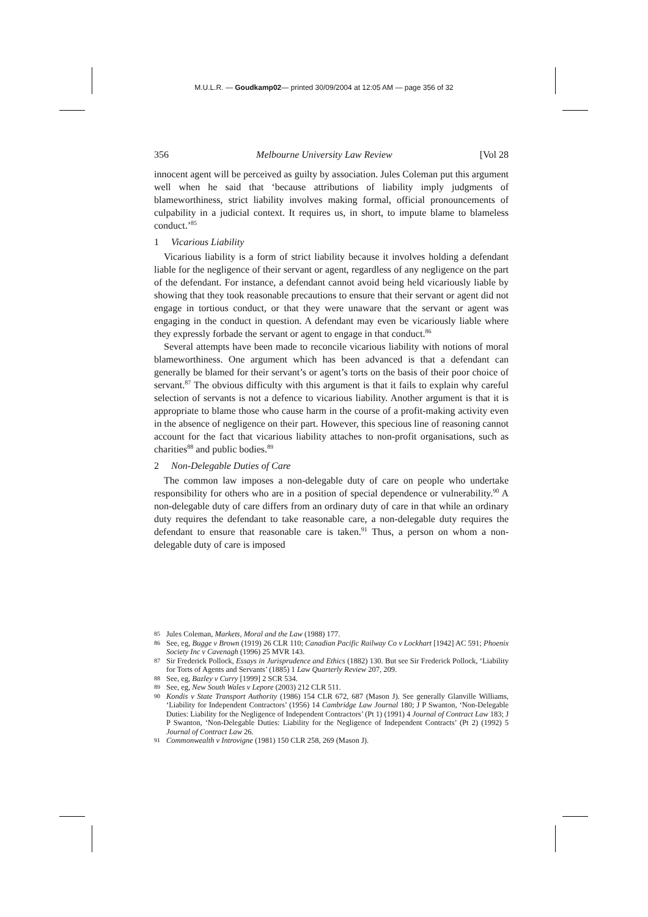M.U.L.R. — Goudkamp02— printed 30/09/2004 at 12:05 AM — page 356 of 32
356 Melbourne University Law Review [Vol 28
innocent agent will be perceived as guilty by association. Jules Coleman put this argument well when he said that ‘because attributions of liability imply judgments of blameworthiness, strict liability involves making formal, official pronouncements of culpability in a judicial context. It requires us, in short, to impute blame to blameless conduct.’<sup>85</sup>
1 Vicarious Liability
Vicarious liability is a form of strict liability because it involves holding a defendant liable for the negligence of their servant or agent, regardless of any negligence on the part of the defendant. For instance, a defendant cannot avoid being held vicariously liable by showing that they took reasonable precautions to ensure that their servant or agent did not engage in tortious conduct, or that they were unaware that the servant or agent was engaging in the conduct in question. A defendant may even be vicariously liable where they expressly forbade the servant or agent to engage in that conduct.<sup>86</sup>
Several attempts have been made to reconcile vicarious liability with notions of moral blameworthiness. One argument which has been advanced is that a defendant can generally be blamed for their servant’s or agent’s torts on the basis of their poor choice of servant.<sup>87</sup> The obvious difficulty with this argument is that it fails to explain why careful selection of servants is not a defence to vicarious liability. Another argument is that it is appropriate to blame those who cause harm in the course of a profit-making activity even in the absence of negligence on their part. However, this specious line of reasoning cannot account for the fact that vicarious liability attaches to non-profit organisations, such as charities<sup>88</sup> and public bodies.<sup>89</sup>
2 Non-Delegable Duties of Care
The common law imposes a non-delegable duty of care on people who undertake responsibility for others who are in a position of special dependence or vulnerability.<sup>90</sup> A non-delegable duty of care differs from an ordinary duty of care in that while an ordinary duty requires the defendant to take reasonable care, a non-delegable duty requires the defendant to ensure that reasonable care is taken.<sup>91</sup> Thus, a person on whom a non-delegable duty of care is imposed
85 Jules Coleman, Markets, Moral and the Law (1988) 177.
86 See, eg, Bugge v Brown (1919) 26 CLR 110; Canadian Pacific Railway Co v Lockhart [1942] AC 591; Phoenix Society Inc v Cavenagh (1996) 25 MVR 143.
87 Sir Frederick Pollock, Essays in Jurisprudence and Ethics (1882) 130. But see Sir Frederick Pollock, ‘Liability for Torts of Agents and Servants’ (1885) 1 Law Quarterly Review 207, 209.
88 See, eg, Bazley v Curry [1999] 2 SCR 534.
89 See, eg, New South Wales v Lepore (2003) 212 CLR 511.
90 Kondis v State Transport Authority (1986) 154 CLR 672, 687 (Mason J). See generally Glanville Williams, ‘Liability for Independent Contractors’ (1956) 14 Cambridge Law Journal 180; J P Swanton, ‘Non-Delegable Duties: Liability for the Negligence of Independent Contractors’ (Pt 1) (1991) 4 Journal of Contract Law 183; J P Swanton, ‘Non-Delegable Duties: Liability for the Negligence of Independent Contracts’ (Pt 2) (1992) 5 Journal of Contract Law 26.
91 Commonwealth v Introvigne (1981) 150 CLR 258, 269 (Mason J).